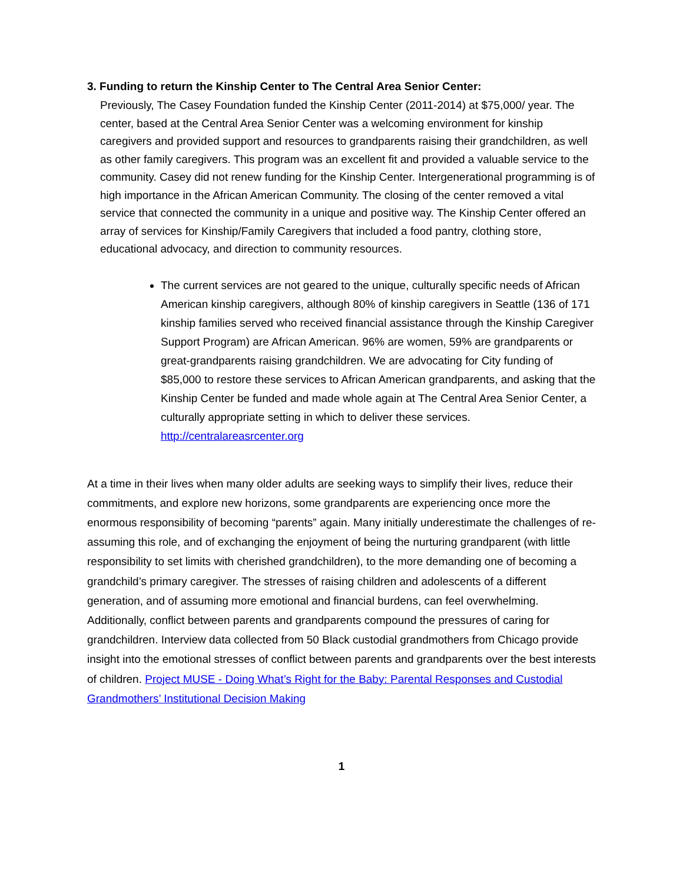3. Funding to return the Kinship Center to The Central Area Senior Center:
Previously, The Casey Foundation funded the Kinship Center (2011-2014) at $75,000/ year. The center, based at the Central Area Senior Center was a welcoming environment for kinship caregivers and provided support and resources to grandparents raising their grandchildren, as well as other family caregivers. This program was an excellent fit and provided a valuable service to the community. Casey did not renew funding for the Kinship Center. Intergenerational programming is of high importance in the African American Community. The closing of the center removed a vital service that connected the community in a unique and positive way. The Kinship Center offered an array of services for Kinship/Family Caregivers that included a food pantry, clothing store, educational advocacy, and direction to community resources.
The current services are not geared to the unique, culturally specific needs of African American kinship caregivers, although 80% of kinship caregivers in Seattle (136 of 171 kinship families served who received financial assistance through the Kinship Caregiver Support Program) are African American. 96% are women, 59% are grandparents or great-grandparents raising grandchildren. We are advocating for City funding of $85,000 to restore these services to African American grandparents, and asking that the Kinship Center be funded and made whole again at The Central Area Senior Center, a culturally appropriate setting in which to deliver these services. http://centralareasrcenter.org
At a time in their lives when many older adults are seeking ways to simplify their lives, reduce their commitments, and explore new horizons, some grandparents are experiencing once more the enormous responsibility of becoming “parents” again. Many initially underestimate the challenges of re-assuming this role, and of exchanging the enjoyment of being the nurturing grandparent (with little responsibility to set limits with cherished grandchildren), to the more demanding one of becoming a grandchild’s primary caregiver. The stresses of raising children and adolescents of a different generation, and of assuming more emotional and financial burdens, can feel overwhelming. Additionally, conflict between parents and grandparents compound the pressures of caring for grandchildren. Interview data collected from 50 Black custodial grandmothers from Chicago provide insight into the emotional stresses of conflict between parents and grandparents over the best interests of children. Project MUSE - Doing What’s Right for the Baby: Parental Responses and Custodial Grandmothers’ Institutional Decision Making
1